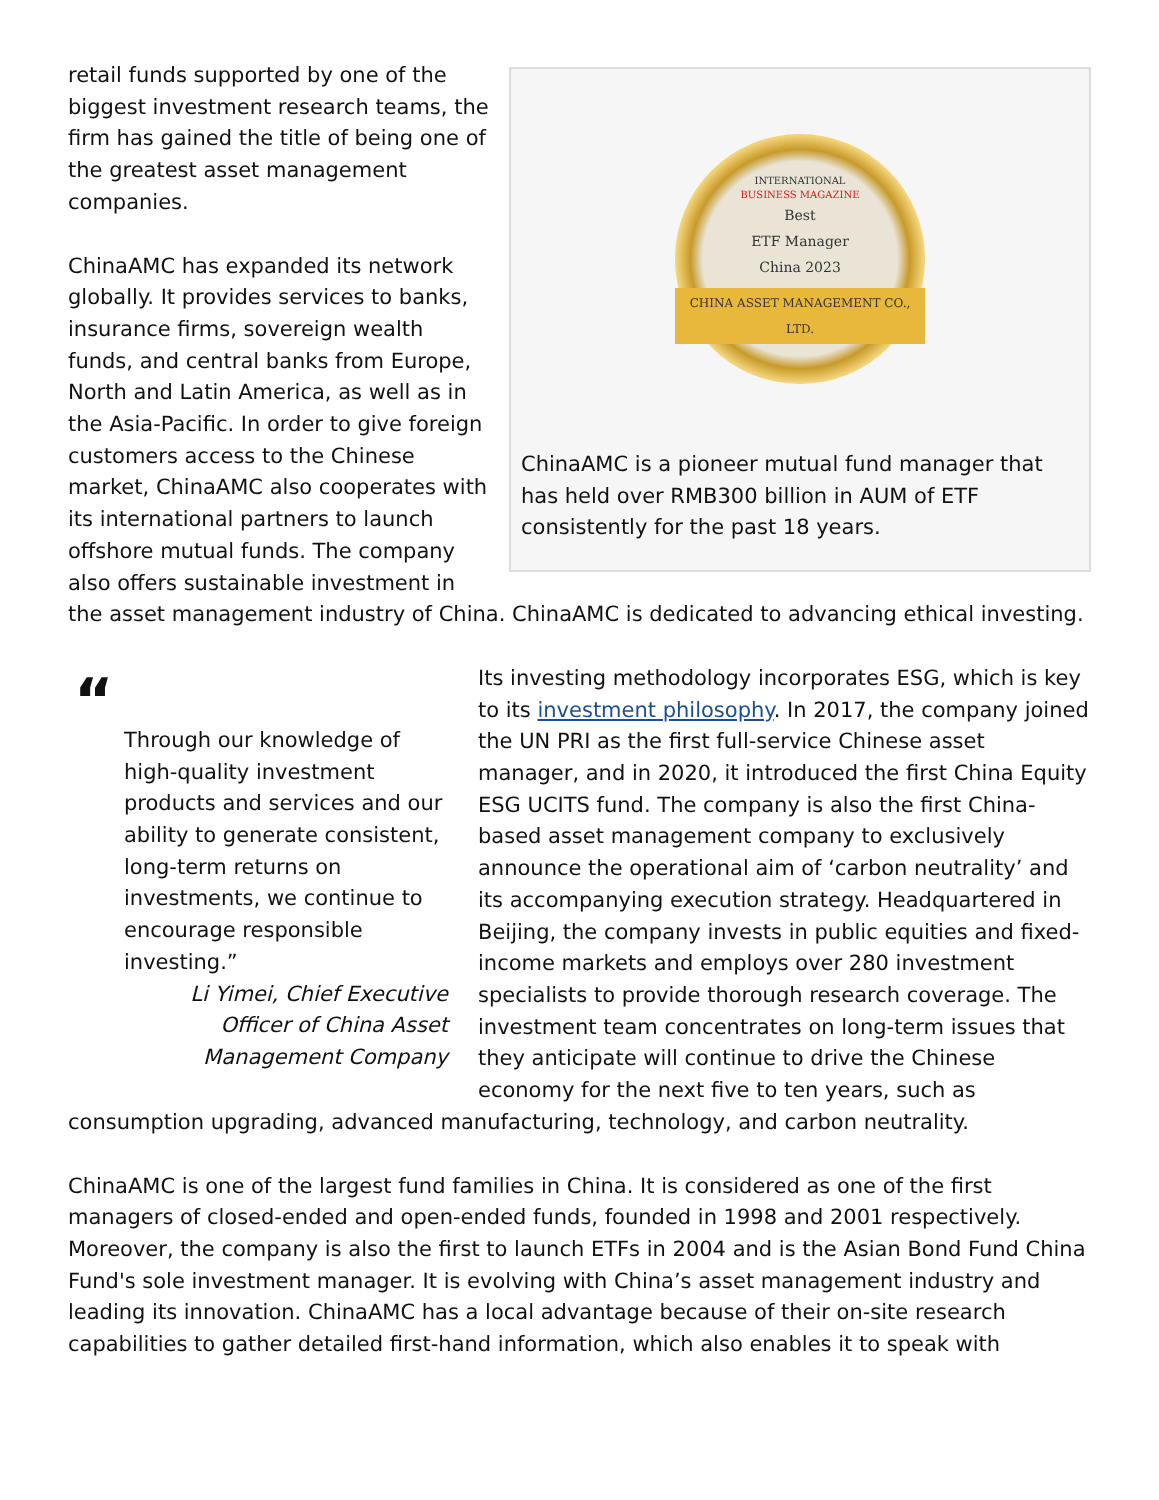INTERNATIONAL
BUSINESS MAGAZINE
Best
ETF Manager
China 2023
CHINA ASSET MANAGEMENT CO., LTD.
ChinaAMC is a pioneer mutual fund manager that has held over RMB300 billion in AUM of ETF consistently for the past 18 years.
retail funds supported by one of the biggest investment research teams, the firm has gained the title of being one of the greatest asset management companies.
ChinaAMC has expanded its network globally. It provides services to banks, insurance firms, sovereign wealth funds, and central banks from Europe, North and Latin America, as well as in the Asia-Pacific. In order to give foreign customers access to the Chinese market, ChinaAMC also cooperates with its international partners to launch offshore mutual funds. The company also offers sustainable investment in the asset management industry of China. ChinaAMC is dedicated to advancing ethical investing.
“
Through our knowledge of high-quality investment products and services and our ability to generate consistent, long-term returns on investments, we continue to encourage responsible investing.”
Li Yimei, Chief Executive
Officer of China Asset
Management Company
Its investing methodology incorporates ESG, which is key to its investment philosophy. In 2017, the company joined the UN PRI as the first full-service Chinese asset manager, and in 2020, it introduced the first China Equity ESG UCITS fund. The company is also the first China-based asset management company to exclusively announce the operational aim of ‘carbon neutrality’ and its accompanying execution strategy. Headquartered in Beijing, the company invests in public equities and fixed-income markets and employs over 280 investment specialists to provide thorough research coverage. The investment team concentrates on long-term issues that they anticipate will continue to drive the Chinese economy for the next five to ten years, such as consumption upgrading, advanced manufacturing, technology, and carbon neutrality.
ChinaAMC is one of the largest fund families in China. It is considered as one of the first managers of closed-ended and open-ended funds, founded in 1998 and 2001 respectively. Moreover, the company is also the first to launch ETFs in 2004 and is the Asian Bond Fund China Fund's sole investment manager. It is evolving with China’s asset management industry and leading its innovation. ChinaAMC has a local advantage because of their on-site research capabilities to gather detailed first-hand information, which also enables it to speak with